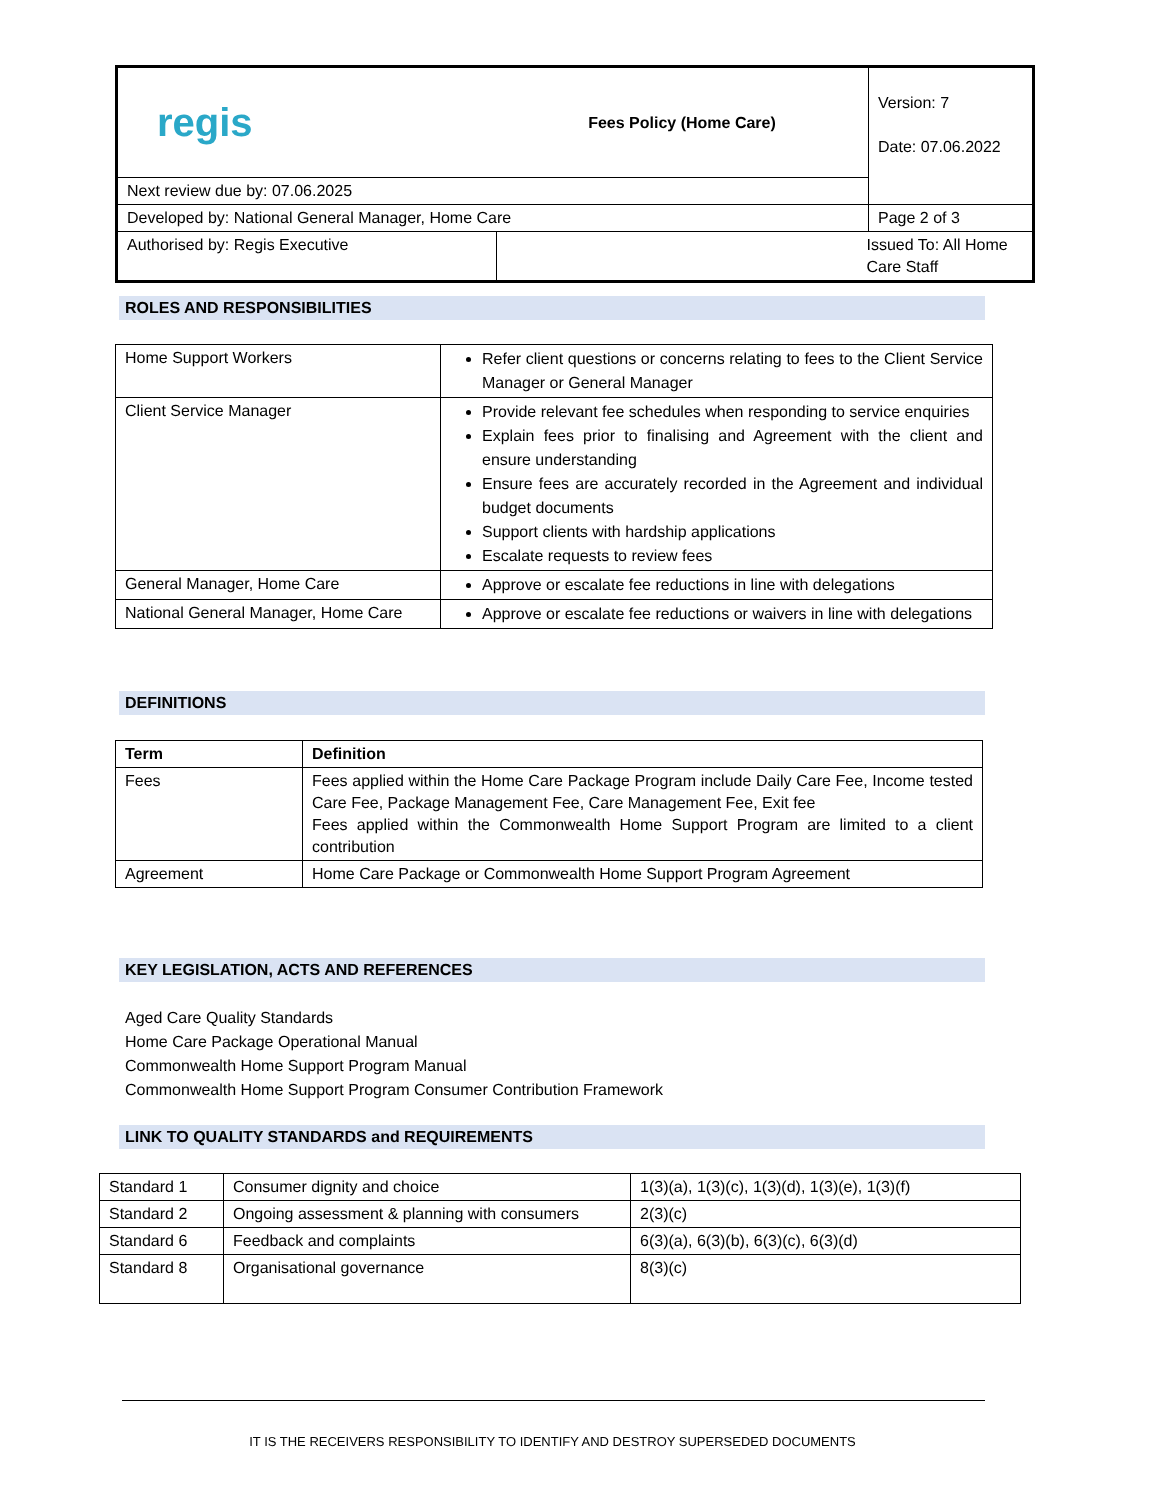| regis | Fees Policy (Home Care) | Version: 7 Date: 07.06.2022 |
| Next review due by: 07.06.2025 | | |
| Developed by: National General Manager, Home Care | | Page 2 of 3 |
| Authorised by: Regis Executive | Issued To: All Home Care Staff | |
ROLES AND RESPONSIBILITIES
| Home Support Workers | Refer client questions or concerns relating to fees to the Client Service Manager or General Manager |
| Client Service Manager | Provide relevant fee schedules when responding to service enquiries Explain fees prior to finalising and Agreement with the client and ensure understanding Ensure fees are accurately recorded in the Agreement and individual budget documents Support clients with hardship applications Escalate requests to review fees |
| General Manager, Home Care | Approve or escalate fee reductions in line with delegations |
| National General Manager, Home Care | Approve or escalate fee reductions or waivers in line with delegations |
DEFINITIONS
| Term | Definition |
| --- | --- |
| Fees | Fees applied within the Home Care Package Program include Daily Care Fee, Income tested Care Fee, Package Management Fee, Care Management Fee, Exit fee Fees applied within the Commonwealth Home Support Program are limited to a client contribution |
| Agreement | Home Care Package or Commonwealth Home Support Program Agreement |
KEY LEGISLATION, ACTS AND REFERENCES
Aged Care Quality Standards
Home Care Package Operational Manual
Commonwealth Home Support Program Manual
Commonwealth Home Support Program Consumer Contribution Framework
LINK TO QUALITY STANDARDS and REQUIREMENTS
| Standard 1 | Consumer dignity and choice | 1(3)(a), 1(3)(c), 1(3)(d), 1(3)(e), 1(3)(f) |
| Standard 2 | Ongoing assessment & planning with consumers | 2(3)(c) |
| Standard 6 | Feedback and complaints | 6(3)(a), 6(3)(b), 6(3)(c), 6(3)(d) |
| Standard 8 | Organisational governance | 8(3)(c) |
IT IS THE RECEIVERS RESPONSIBILITY TO IDENTIFY AND DESTROY SUPERSEDED DOCUMENTS